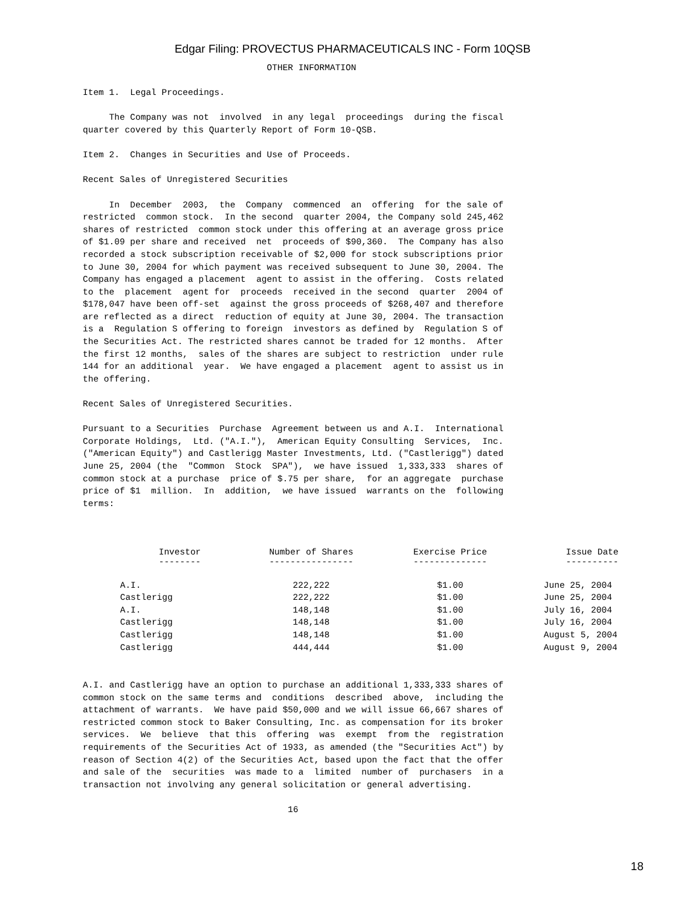Edgar Filing: PROVECTUS PHARMACEUTICALS INC - Form 10QSB
OTHER INFORMATION Item 1. Legal Proceedings. The Company was not involved in any legal proceedings during the fiscal quarter covered by this Quarterly Report of Form 10-QSB. Item 2. Changes in Securities and Use of Proceeds. Recent Sales of Unregistered Securities In December 2003, the Company commenced an offering for the sale of restricted common stock. In the second quarter 2004, the Company sold 245,462 shares of restricted common stock under this offering at an average gross price of $1.09 per share and received net proceeds of $90,360. The Company has also recorded a stock subscription receivable of $2,000 for stock subscriptions prior to June 30, 2004 for which payment was received subsequent to June 30, 2004. The Company has engaged a placement agent to assist in the offering. Costs related to the placement agent for proceeds received in the second quarter 2004 of $178,047 have been off-set against the gross proceeds of $268,407 and therefore are reflected as a direct reduction of equity at June 30, 2004. The transaction is a Regulation S offering to foreign investors as defined by Regulation S of the Securities Act. The restricted shares cannot be traded for 12 months. After the first 12 months, sales of the shares are subject to restriction under rule 144 for an additional year. We have engaged a placement agent to assist us in the offering. Recent Sales of Unregistered Securities. Pursuant to a Securities Purchase Agreement between us and A.I. International Corporate Holdings, Ltd. ("A.I."), American Equity Consulting Services, Inc. ("American Equity") and Castlerigg Master Investments, Ltd. ("Castlerigg") dated June 25, 2004 (the "Common Stock SPA"), we have issued 1,333,333 shares of common stock at a purchase price of $.75 per share, for an aggregate purchase price of $1 million. In addition, we have issued warrants on the following terms:
| Investor -------- | Number of Shares ---------------- | Exercise Price -------------- | Issue Date ---------- |
| --- | --- | --- | --- |
| A.I. | 222,222 | $1.00 | June 25, 2004 |
| Castlerigg | 222,222 | $1.00 | June 25, 2004 |
| A.I. | 148,148 | $1.00 | July 16, 2004 |
| Castlerigg | 148,148 | $1.00 | July 16, 2004 |
| Castlerigg | 148,148 | $1.00 | August 5, 2004 |
| Castlerigg | 444,444 | $1.00 | August 9, 2004 |
A.I. and Castlerigg have an option to purchase an additional 1,333,333 shares of common stock on the same terms and conditions described above, including the attachment of warrants. We have paid $50,000 and we will issue 66,667 shares of restricted common stock to Baker Consulting, Inc. as compensation for its broker services. We believe that this offering was exempt from the registration requirements of the Securities Act of 1933, as amended (the "Securities Act") by reason of Section 4(2) of the Securities Act, based upon the fact that the offer and sale of the securities was made to a limited number of purchasers in a transaction not involving any general solicitation or general advertising. 16
18